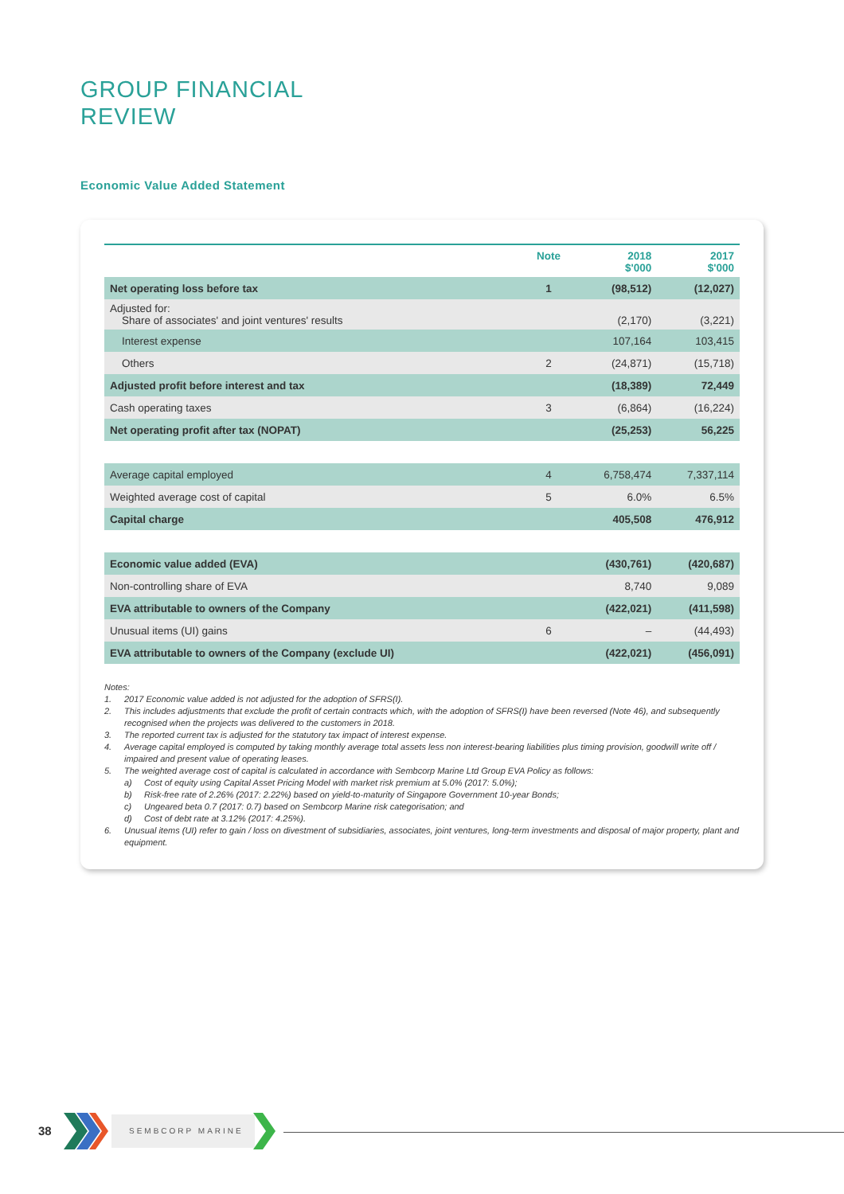GROUP FINANCIAL
REVIEW
Economic Value Added Statement
| | Note | 2018 $'000 | 2017 $'000 |
| --- | --- | --- | --- |
| Net operating loss before tax | 1 | (98,512) | (12,027) |
| Adjusted for: Share of associates' and joint ventures' results | | (2,170) | (3,221) |
| Interest expense | | 107,164 | 103,415 |
| Others | 2 | (24,871) | (15,718) |
| Adjusted profit before interest and tax | | (18,389) | 72,449 |
| Cash operating taxes | 3 | (6,864) | (16,224) |
| Net operating profit after tax (NOPAT) | | (25,253) | 56,225 |
| Average capital employed | 4 | 6,758,474 | 7,337,114 |
| Weighted average cost of capital | 5 | 6.0% | 6.5% |
| Capital charge | | 405,508 | 476,912 |
| Economic value added (EVA) | | (430,761) | (420,687) |
| Non-controlling share of EVA | | 8,740 | 9,089 |
| EVA attributable to owners of the Company | | (422,021) | (411,598) |
| Unusual items (UI) gains | 6 | – | (44,493) |
| EVA attributable to owners of the Company (exclude UI) | | (422,021) | (456,091) |
Notes:
1. 2017 Economic value added is not adjusted for the adoption of SFRS(I).
2. This includes adjustments that exclude the profit of certain contracts which, with the adoption of SFRS(I) have been reversed (Note 46), and subsequently recognised when the projects was delivered to the customers in 2018.
3. The reported current tax is adjusted for the statutory tax impact of interest expense.
4. Average capital employed is computed by taking monthly average total assets less non interest-bearing liabilities plus timing provision, goodwill write off / impaired and present value of operating leases.
5. The weighted average cost of capital is calculated in accordance with Sembcorp Marine Ltd Group EVA Policy as follows:
a) Cost of equity using Capital Asset Pricing Model with market risk premium at 5.0% (2017: 5.0%);
b) Risk-free rate of 2.26% (2017: 2.22%) based on yield-to-maturity of Singapore Government 10-year Bonds;
c) Ungeared beta 0.7 (2017: 0.7) based on Sembcorp Marine risk categorisation; and
d) Cost of debt rate at 3.12% (2017: 4.25%).
6. Unusual items (UI) refer to gain / loss on divestment of subsidiaries, associates, joint ventures, long-term investments and disposal of major property, plant and equipment.
38 SEMBCORP MARINE